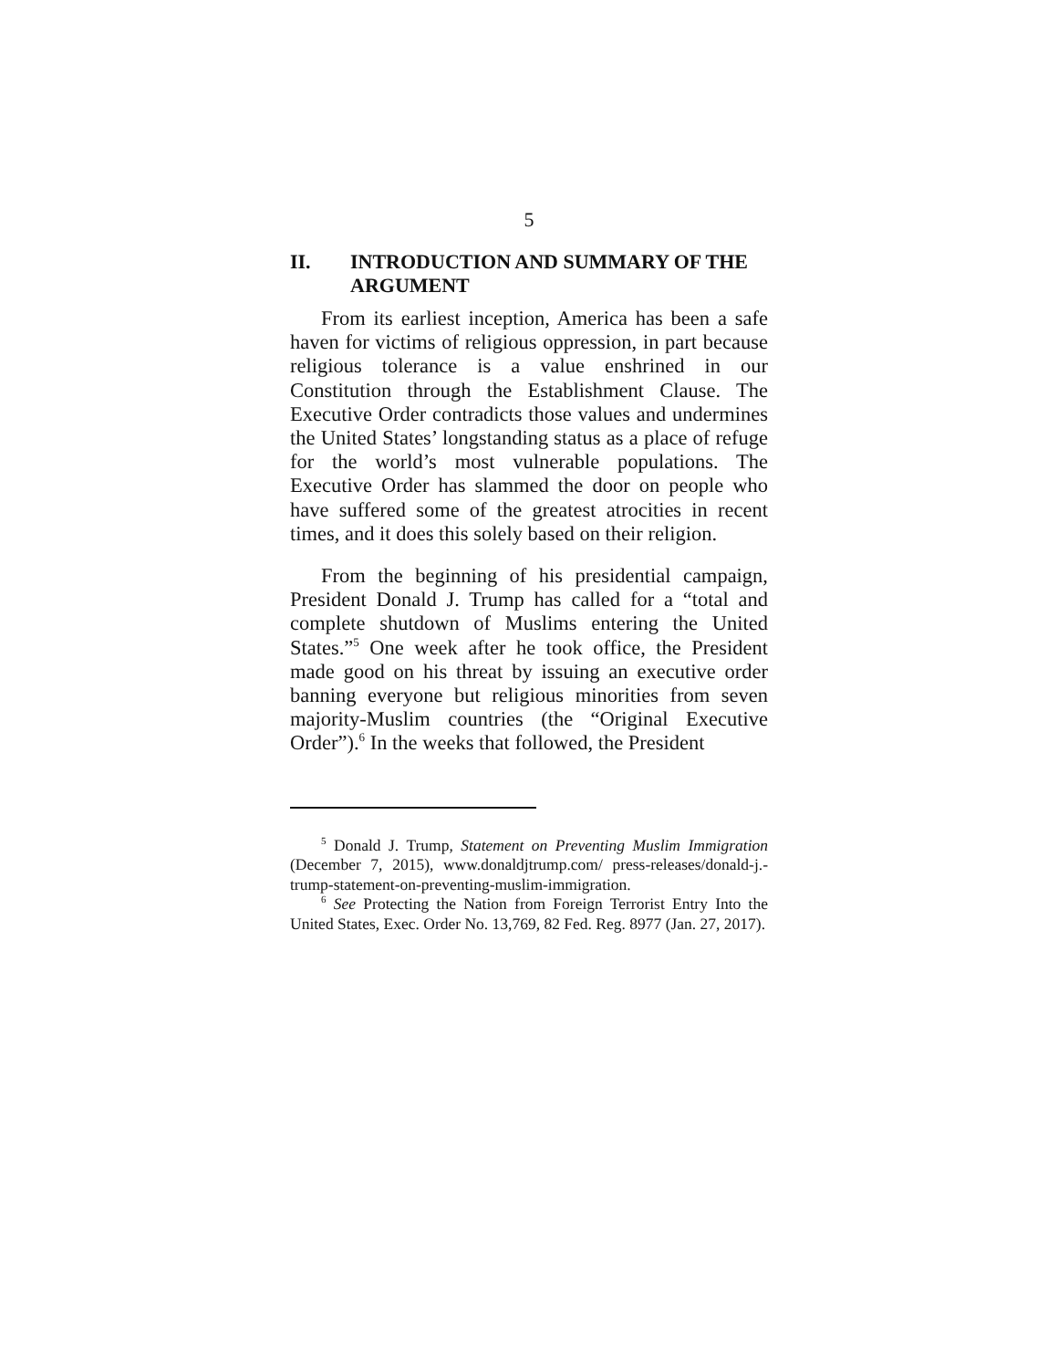5
II. INTRODUCTION AND SUMMARY OF THE ARGUMENT
From its earliest inception, America has been a safe haven for victims of religious oppression, in part because religious tolerance is a value enshrined in our Constitution through the Establishment Clause. The Executive Order contradicts those values and undermines the United States’ longstanding status as a place of refuge for the world’s most vulnerable populations. The Executive Order has slammed the door on people who have suffered some of the greatest atrocities in recent times, and it does this solely based on their religion.
From the beginning of his presidential campaign, President Donald J. Trump has called for a “total and complete shutdown of Muslims entering the United States.”<sup>5</sup> One week after he took office, the President made good on his threat by issuing an executive order banning everyone but religious minorities from seven majority-Muslim countries (the “Original Executive Order”).<sup>6</sup> In the weeks that followed, the President
<sup>5</sup> Donald J. Trump, Statement on Preventing Muslim Immigration (December 7, 2015), www.donaldjtrump.com/ press-releases/donald-j.-trump-statement-on-preventing-muslim-immigration.
<sup>6</sup> See Protecting the Nation from Foreign Terrorist Entry Into the United States, Exec. Order No. 13,769, 82 Fed. Reg. 8977 (Jan. 27, 2017).